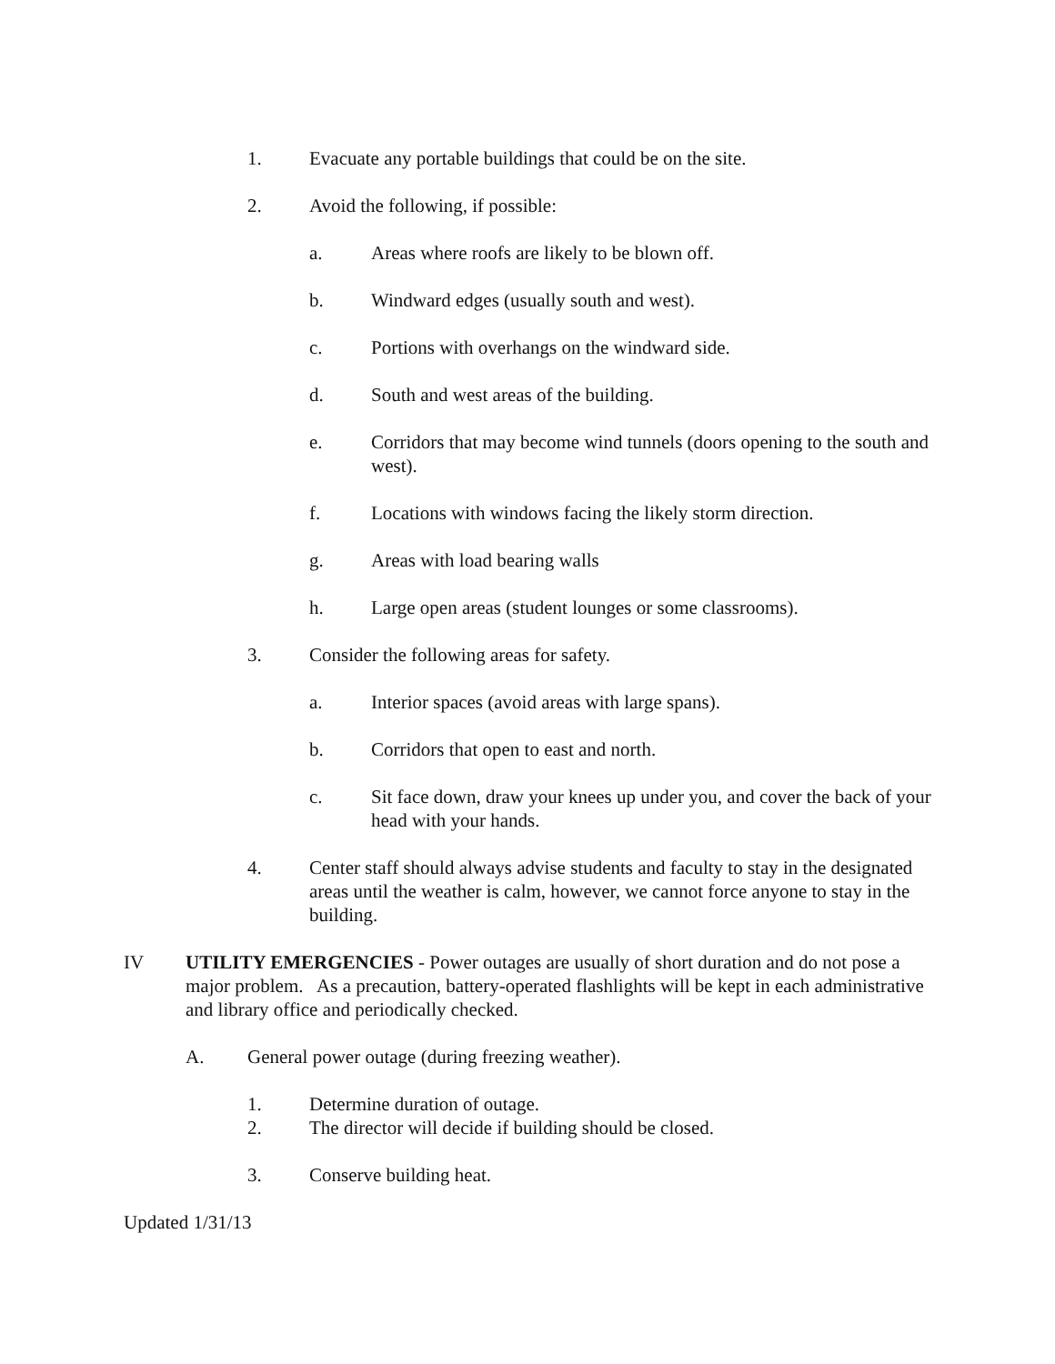1. Evacuate any portable buildings that could be on the site.
2. Avoid the following, if possible:
a. Areas where roofs are likely to be blown off.
b. Windward edges (usually south and west).
c. Portions with overhangs on the windward side.
d. South and west areas of the building.
e. Corridors that may become wind tunnels (doors opening to the south and west).
f. Locations with windows facing the likely storm direction.
g. Areas with load bearing walls
h. Large open areas (student lounges or some classrooms).
3. Consider the following areas for safety.
a. Interior spaces (avoid areas with large spans).
b. Corridors that open to east and north.
c. Sit face down, draw your knees up under you, and cover the back of your head with your hands.
4. Center staff should always advise students and faculty to stay in the designated areas until the weather is calm, however, we cannot force anyone to stay in the building.
IV UTILITY EMERGENCIES - Power outages are usually of short duration and do not pose a major problem. As a precaution, battery-operated flashlights will be kept in each administrative and library office and periodically checked.
A. General power outage (during freezing weather).
1. Determine duration of outage.
2. The director will decide if building should be closed.
3. Conserve building heat.
Updated 1/31/13